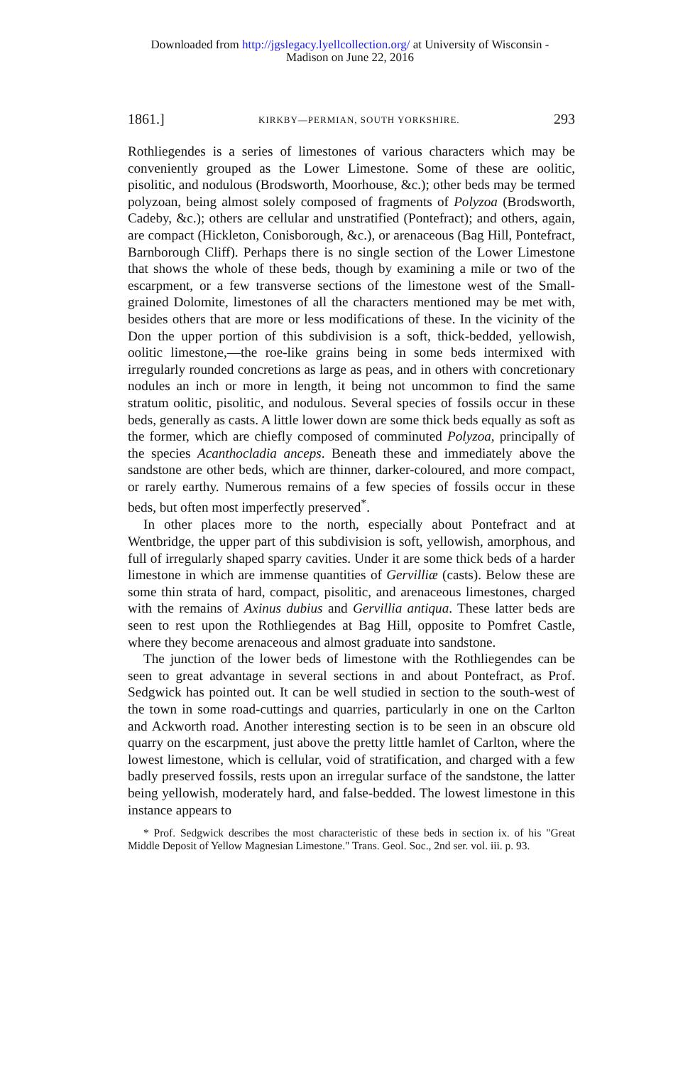Downloaded from http://jgslegacy.lyellcollection.org/ at University of Wisconsin -
Madison on June 22, 2016
1861.] KIRKBY—PERMIAN, SOUTH YORKSHIRE. 293
Rothliegendes is a series of limestones of various characters which may be conveniently grouped as the Lower Limestone. Some of these are oolitic, pisolitic, and nodulous (Brodsworth, Moorhouse, &c.); other beds may be termed polyzoan, being almost solely composed of fragments of Polyzoa (Brodsworth, Cadeby, &c.); others are cellular and unstratified (Pontefract); and others, again, are compact (Hickleton, Conisborough, &c.), or arenaceous (Bag Hill, Pontefract, Barnborough Cliff). Perhaps there is no single section of the Lower Limestone that shows the whole of these beds, though by examining a mile or two of the escarpment, or a few transverse sections of the limestone west of the Small-grained Dolomite, limestones of all the characters mentioned may be met with, besides others that are more or less modifications of these. In the vicinity of the Don the upper portion of this subdivision is a soft, thick-bedded, yellowish, oolitic limestone,—the roe-like grains being in some beds intermixed with irregularly rounded concretions as large as peas, and in others with concretionary nodules an inch or more in length, it being not uncommon to find the same stratum oolitic, pisolitic, and nodulous. Several species of fossils occur in these beds, generally as casts. A little lower down are some thick beds equally as soft as the former, which are chiefly composed of comminuted Polyzoa, principally of the species Acanthocladia anceps. Beneath these and immediately above the sandstone are other beds, which are thinner, darker-coloured, and more compact, or rarely earthy. Numerous remains of a few species of fossils occur in these beds, but often most imperfectly preserved<sup>*</sup>.
In other places more to the north, especially about Pontefract and at Wentbridge, the upper part of this subdivision is soft, yellowish, amorphous, and full of irregularly shaped sparry cavities. Under it are some thick beds of a harder limestone in which are immense quantities of Gervilliæ (casts). Below these are some thin strata of hard, compact, pisolitic, and arenaceous limestones, charged with the remains of Axinus dubius and Gervillia antiqua. These latter beds are seen to rest upon the Rothliegendes at Bag Hill, opposite to Pomfret Castle, where they become arenaceous and almost graduate into sandstone.
The junction of the lower beds of limestone with the Rothliegendes can be seen to great advantage in several sections in and about Pontefract, as Prof. Sedgwick has pointed out. It can be well studied in section to the south-west of the town in some road-cuttings and quarries, particularly in one on the Carlton and Ackworth road. Another interesting section is to be seen in an obscure old quarry on the escarpment, just above the pretty little hamlet of Carlton, where the lowest limestone, which is cellular, void of stratification, and charged with a few badly preserved fossils, rests upon an irregular surface of the sandstone, the latter being yellowish, moderately hard, and false-bedded. The lowest limestone in this instance appears to
* Prof. Sedgwick describes the most characteristic of these beds in section ix. of his "Great Middle Deposit of Yellow Magnesian Limestone." Trans. Geol. Soc., 2nd ser. vol. iii. p. 93.